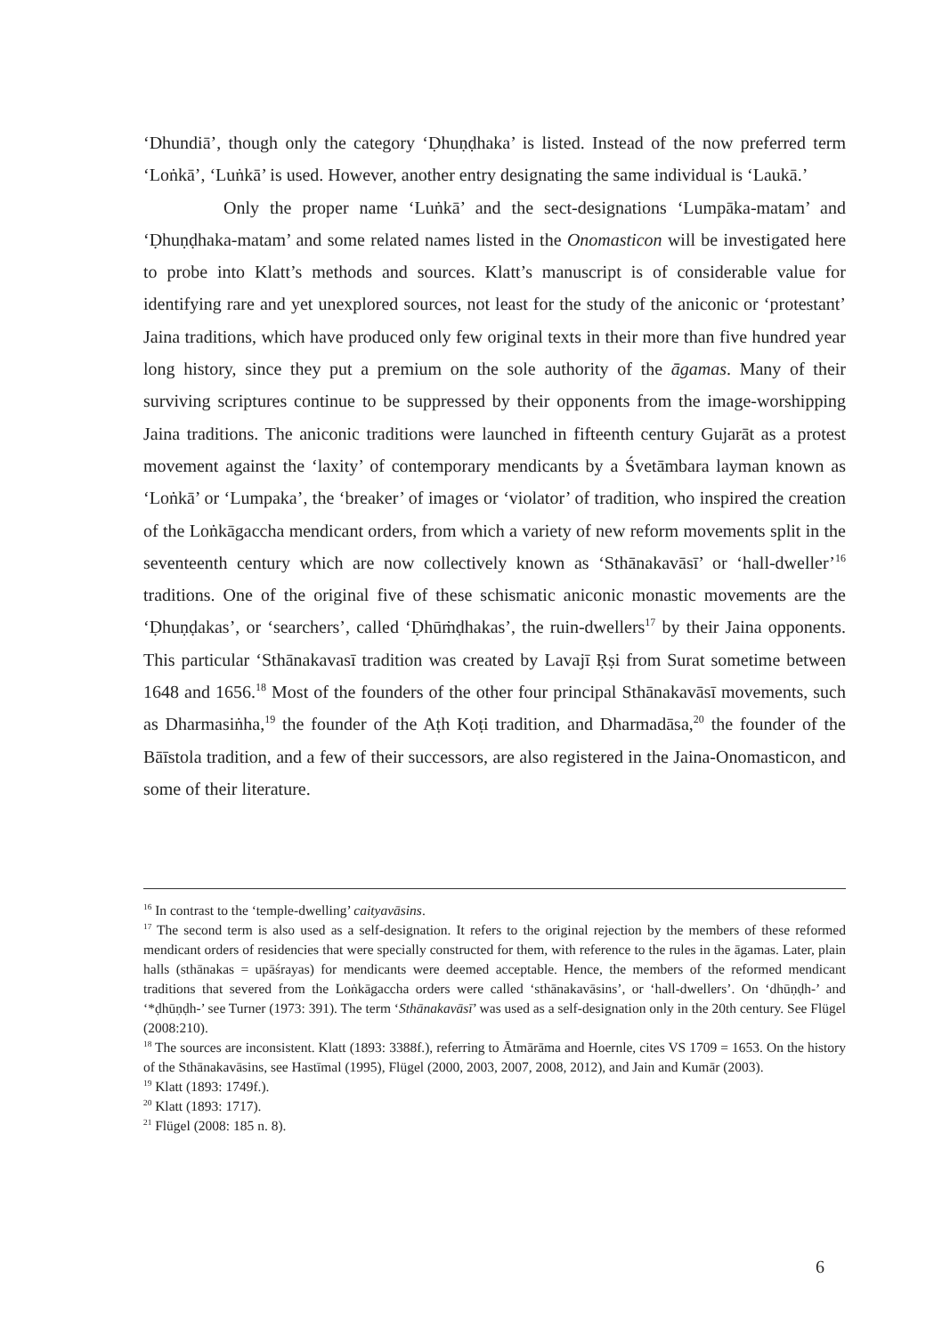‘Dhundiā’, though only the category ‘Ḍhuṇḍhaka’ is listed. Instead of the now preferred term ‘Loṅkā’, ‘Luṅkā’ is used. However, another entry designating the same individual is ‘Laukā.’
Only the proper name ‘Luṅkā’ and the sect-designations ‘Lumpāka-matam’ and ‘Ḍhuṇḍhaka-matam’ and some related names listed in the Onomasticon will be investigated here to probe into Klatt’s methods and sources. Klatt’s manuscript is of considerable value for identifying rare and yet unexplored sources, not least for the study of the aniconic or ‘protestant’ Jaina traditions, which have produced only few original texts in their more than five hundred year long history, since they put a premium on the sole authority of the āgamas. Many of their surviving scriptures continue to be suppressed by their opponents from the image-worshipping Jaina traditions. The aniconic traditions were launched in fifteenth century Gujarāt as a protest movement against the ‘laxity’ of contemporary mendicants by a Śvetāmbara layman known as ‘Loṅkā’ or ‘Lumpaka’, the ‘breaker’ of images or ‘violator’ of tradition, who inspired the creation of the Loṅkāgaccha mendicant orders, from which a variety of new reform movements split in the seventeenth century which are now collectively known as ‘Sthānakavāsī’ or ‘hall-dweller’<sup>16</sup> traditions. One of the original five of these schismatic aniconic monastic movements are the ‘Ḍhuṇḍakas’, or ‘searchers’, called ‘Ḍhūṁḍhakas’, the ruin-dwellers<sup>17</sup> by their Jaina opponents. This particular ‘Sthānakavasī tradition was created by Lavajī Ṛṣi from Surat sometime between 1648 and 1656.<sup>18</sup> Most of the founders of the other four principal Sthānakavāsī movements, such as Dharmasiṅha,<sup>19</sup> the founder of the Aṭh Koṭi tradition, and Dharmadāsa,<sup>20</sup> the founder of the Bāīstola tradition, and a few of their successors, are also registered in the Jaina-Onomasticon, and some of their literature.
<sup>16</sup> In contrast to the ‘temple-dwelling’ caityavāsins.
<sup>17</sup> The second term is also used as a self-designation. It refers to the original rejection by the members of these reformed mendicant orders of residencies that were specially constructed for them, with reference to the rules in the āgamas. Later, plain halls (sthānakas = upāśrayas) for mendicants were deemed acceptable. Hence, the members of the reformed mendicant traditions that severed from the Loṅkāgaccha orders were called ‘sthānakavāsins’, or ‘hall-dwellers’. On ‘dhūṇḍh-’ and ‘*ḍhūṇḍh-’ see Turner (1973: 391). The term ‘Sthānakavāsī’ was used as a self-designation only in the 20th century. See Flügel (2008:210).
<sup>18</sup> The sources are inconsistent. Klatt (1893: 3388f.), referring to Ātmārāma and Hoernle, cites VS 1709 = 1653. On the history of the Sthānakavāsins, see Hastīmal (1995), Flügel (2000, 2003, 2007, 2008, 2012), and Jain and Kumār (2003).
<sup>19</sup> Klatt (1893: 1749f.).
<sup>20</sup> Klatt (1893: 1717).
<sup>21</sup> Flügel (2008: 185 n. 8).
6